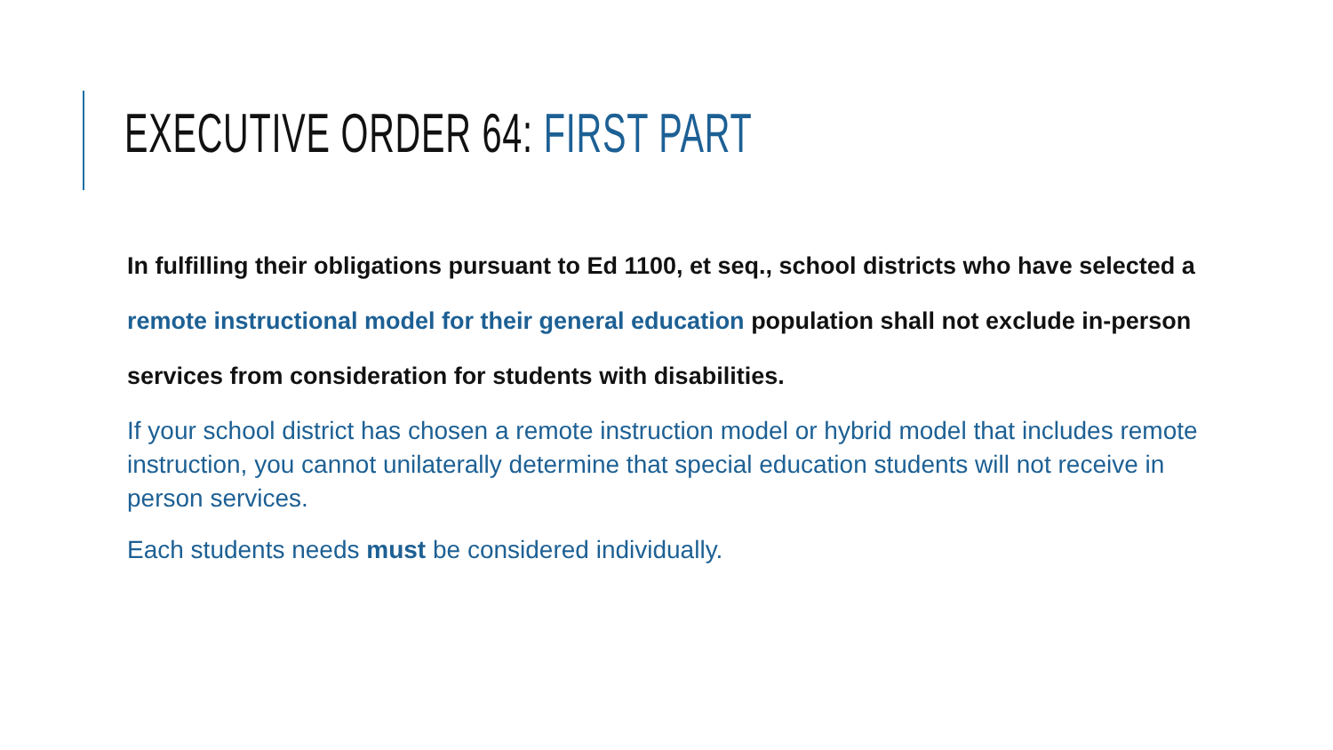EXECUTIVE ORDER 64: FIRST PART
In fulfilling their obligations pursuant to Ed 1100, et seq., school districts who have selected a remote instructional model for their general education population shall not exclude in-person services from consideration for students with disabilities.
If your school district has chosen a remote instruction model or hybrid model that includes remote instruction, you cannot unilaterally determine that special education students will not receive in person services.
Each students needs must be considered individually.